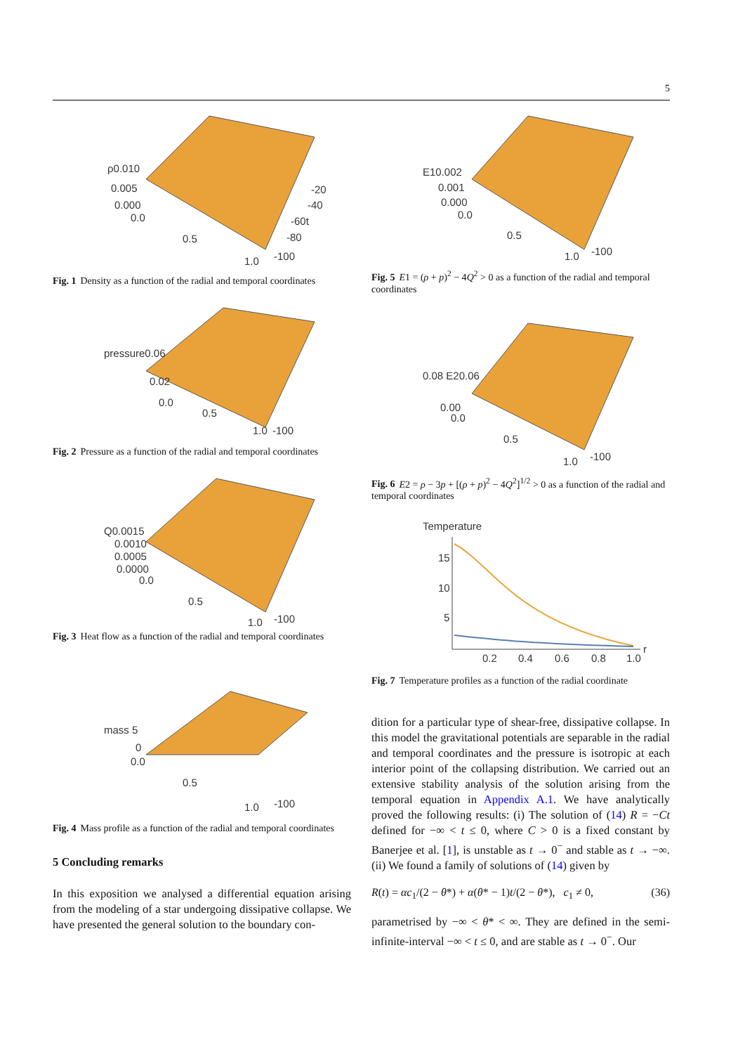5
ρ0.010
0.005
0.000
0.0
0.5
1.0
-20
-40
-60t
-80
-100
Fig. 1 Density as a function of the radial and temporal coordinates
pressure0.06
0.02
0.0
0.5
1.0
-100
Fig. 2 Pressure as a function of the radial and temporal coordinates
Q0.0015
0.0010
0.0005
0.0000
0.0
0.5
1.0
-100
Fig. 3 Heat flow as a function of the radial and temporal coordinates
mass 5
0
0.0
0.5
1.0
-100
Fig. 4 Mass profile as a function of the radial and temporal coordinates
5 Concluding remarks
In this exposition we analysed a differential equation arising from the modeling of a star undergoing dissipative collapse. We have presented the general solution to the boundary con-
E10.002
0.001
0.000
0.0
0.5
1.0
-100
Fig. 5 E1 = (ρ + p)<sup>2</sup> − 4Q<sup>2</sup> > 0 as a function of the radial and temporal coordinates
0.08 E20.06
0.00
0.0
0.5
1.0
-100
Fig. 6 E2 = ρ − 3p + [(ρ + p)<sup>2</sup> − 4Q<sup>2</sup>]<sup>1/2</sup> > 0 as a function of the radial and temporal coordinates
Temperature
15
10
5
0.2
0.4
0.6
0.8
1.0
r
Fig. 7 Temperature profiles as a function of the radial coordinate
dition for a particular type of shear-free, dissipative collapse. In this model the gravitational potentials are separable in the radial and temporal coordinates and the pressure is isotropic at each interior point of the collapsing distribution. We carried out an extensive stability analysis of the solution arising from the temporal equation in Appendix A.1. We have analytically proved the following results: (i) The solution of (14) R = −Ct defined for −∞ < t ≤ 0, where C > 0 is a fixed constant by Banerjee et al. [1], is unstable as t → 0<sup>−</sup> and stable as t → −∞. (ii) We found a family of solutions of (14) given by
R(t) = αc<sub>1</sub>/(2 − θ*) + α(θ* − 1)t/(2 − θ*), c<sub>1</sub> ≠ 0, (36)
parametrised by −∞ < θ* < ∞. They are defined in the semi-infinite-interval −∞ < t ≤ 0, and are stable as t → 0<sup>−</sup>. Our